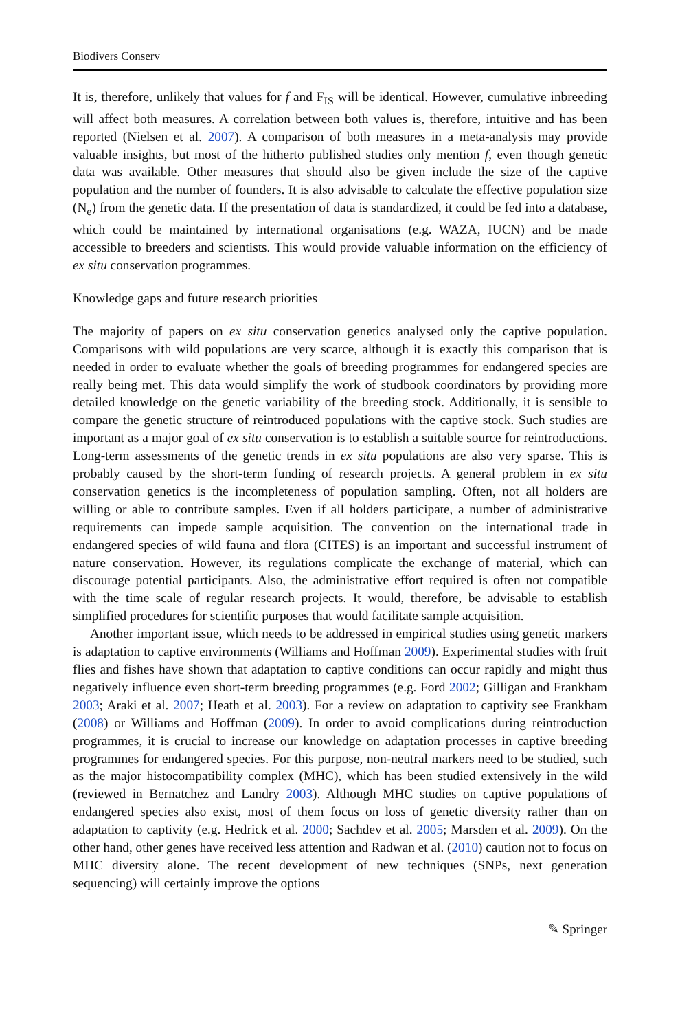Biodivers Conserv
It is, therefore, unlikely that values for f and F<sub>IS</sub> will be identical. However, cumulative inbreeding will affect both measures. A correlation between both values is, therefore, intuitive and has been reported (Nielsen et al. 2007). A comparison of both measures in a meta-analysis may provide valuable insights, but most of the hitherto published studies only mention f, even though genetic data was available. Other measures that should also be given include the size of the captive population and the number of founders. It is also advisable to calculate the effective population size (N<sub>e</sub>) from the genetic data. If the presentation of data is standardized, it could be fed into a database, which could be maintained by international organisations (e.g. WAZA, IUCN) and be made accessible to breeders and scientists. This would provide valuable information on the efficiency of ex situ conservation programmes.
Knowledge gaps and future research priorities
The majority of papers on ex situ conservation genetics analysed only the captive population. Comparisons with wild populations are very scarce, although it is exactly this comparison that is needed in order to evaluate whether the goals of breeding programmes for endangered species are really being met. This data would simplify the work of studbook coordinators by providing more detailed knowledge on the genetic variability of the breeding stock. Additionally, it is sensible to compare the genetic structure of reintroduced populations with the captive stock. Such studies are important as a major goal of ex situ conservation is to establish a suitable source for reintroductions. Long-term assessments of the genetic trends in ex situ populations are also very sparse. This is probably caused by the short-term funding of research projects. A general problem in ex situ conservation genetics is the incompleteness of population sampling. Often, not all holders are willing or able to contribute samples. Even if all holders participate, a number of administrative requirements can impede sample acquisition. The convention on the international trade in endangered species of wild fauna and flora (CITES) is an important and successful instrument of nature conservation. However, its regulations complicate the exchange of material, which can discourage potential participants. Also, the administrative effort required is often not compatible with the time scale of regular research projects. It would, therefore, be advisable to establish simplified procedures for scientific purposes that would facilitate sample acquisition.
Another important issue, which needs to be addressed in empirical studies using genetic markers is adaptation to captive environments (Williams and Hoffman 2009). Experimental studies with fruit flies and fishes have shown that adaptation to captive conditions can occur rapidly and might thus negatively influence even short-term breeding programmes (e.g. Ford 2002; Gilligan and Frankham 2003; Araki et al. 2007; Heath et al. 2003). For a review on adaptation to captivity see Frankham (2008) or Williams and Hoffman (2009). In order to avoid complications during reintroduction programmes, it is crucial to increase our knowledge on adaptation processes in captive breeding programmes for endangered species. For this purpose, non-neutral markers need to be studied, such as the major histocompatibility complex (MHC), which has been studied extensively in the wild (reviewed in Bernatchez and Landry 2003). Although MHC studies on captive populations of endangered species also exist, most of them focus on loss of genetic diversity rather than on adaptation to captivity (e.g. Hedrick et al. 2000; Sachdev et al. 2005; Marsden et al. 2009). On the other hand, other genes have received less attention and Radwan et al. (2010) caution not to focus on MHC diversity alone. The recent development of new techniques (SNPs, next generation sequencing) will certainly improve the options
✎ Springer